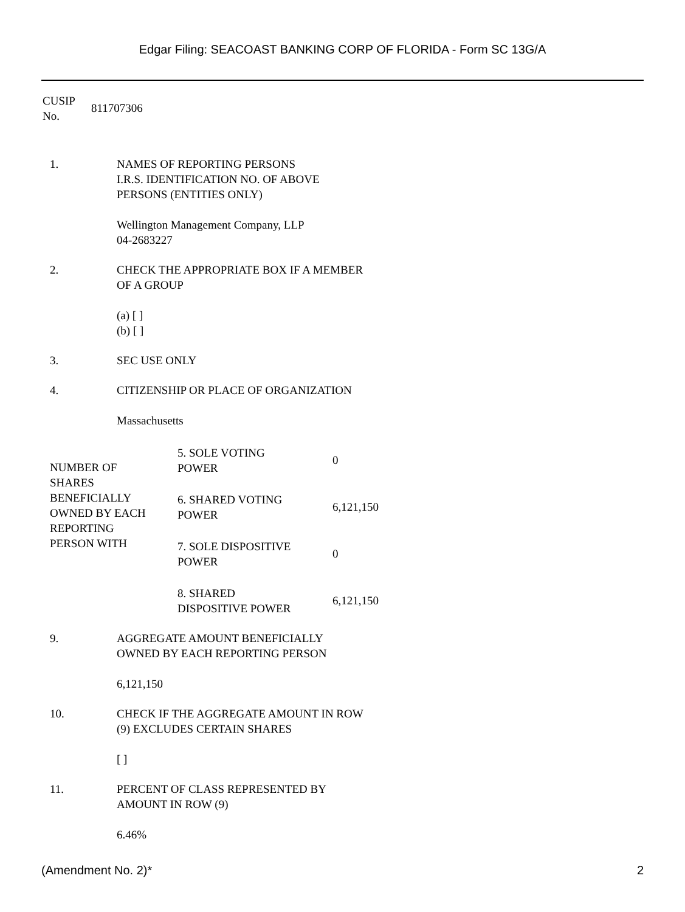Edgar Filing: SEACOAST BANKING CORP OF FLORIDA - Form SC 13G/A
| CUSIP No. | 811707306 |
| 1. | NAMES OF REPORTING PERSONS I.R.S. IDENTIFICATION NO. OF ABOVE PERSONS (ENTITIES ONLY) Wellington Management Company, LLP 04-2683227 |
| 2. | CHECK THE APPROPRIATE BOX IF A MEMBER OF A GROUP (a) [ ] (b) [ ] |
| 3. | SEC USE ONLY |
| 4. | CITIZENSHIP OR PLACE OF ORGANIZATION Massachusetts |
| NUMBER OF SHARES BENEFICIALLY OWNED BY EACH REPORTING PERSON WITH | 5. SOLE VOTING POWER | 0 |
| | 6. SHARED VOTING POWER | 6,121,150 |
| | 7. SOLE DISPOSITIVE POWER | 0 |
| | 8. SHARED DISPOSITIVE POWER | 6,121,150 |
| 9. | AGGREGATE AMOUNT BENEFICIALLY OWNED BY EACH REPORTING PERSON 6,121,150 |
| 10. | CHECK IF THE AGGREGATE AMOUNT IN ROW (9) EXCLUDES CERTAIN SHARES [ ] |
| 11. | PERCENT OF CLASS REPRESENTED BY AMOUNT IN ROW (9) 6.46% |
(Amendment No. 2)* 2